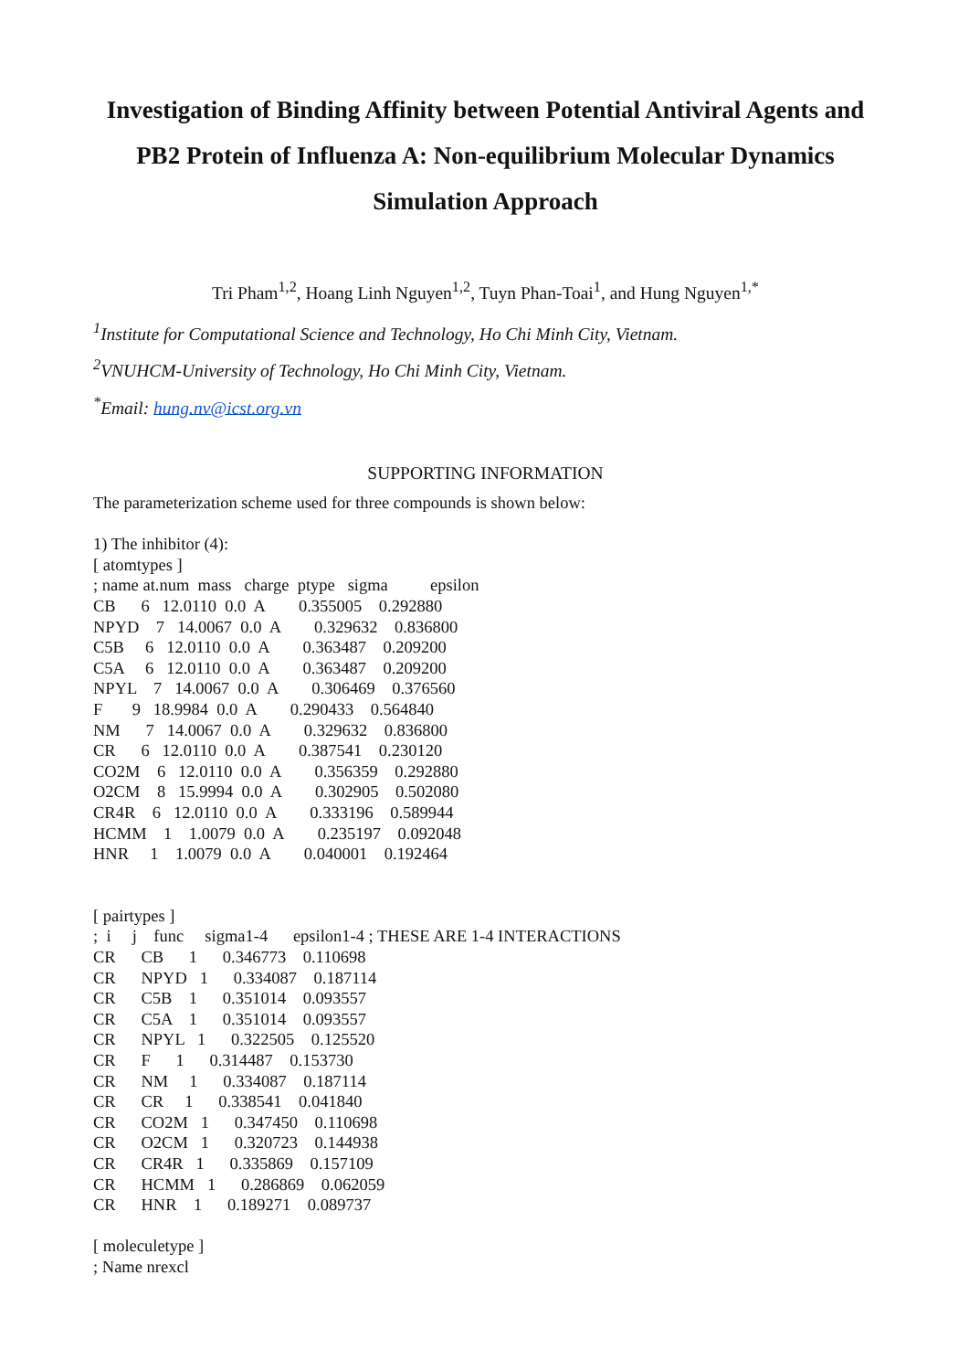Investigation of Binding Affinity between Potential Antiviral Agents and PB2 Protein of Influenza A: Non-equilibrium Molecular Dynamics Simulation Approach
Tri Pham<sup>1,2</sup>, Hoang Linh Nguyen<sup>1,2</sup>, Tuyn Phan-Toai<sup>1</sup>, and Hung Nguyen<sup>1,*</sup>
<sup>1</sup> Institute for Computational Science and Technology, Ho Chi Minh City, Vietnam.
<sup>2</sup> VNUHCM-University of Technology, Ho Chi Minh City, Vietnam.
<sup>*</sup> Email: hung.nv@icst.org.vn
SUPPORTING INFORMATION
The parameterization scheme used for three compounds is shown below:

1) The inhibitor (4):
[ atomtypes ]
; name at.num  mass   charge  ptype   sigma          epsilon
CB      6   12.0110  0.0  A        0.355005    0.292880
NPYD    7   14.0067  0.0  A        0.329632    0.836800
C5B     6   12.0110  0.0  A        0.363487    0.209200
C5A     6   12.0110  0.0  A        0.363487    0.209200
NPYL    7   14.0067  0.0  A        0.306469    0.376560
F       9   18.9984  0.0  A        0.290433    0.564840
NM      7   14.0067  0.0  A        0.329632    0.836800
CR      6   12.0110  0.0  A        0.387541    0.230120
CO2M    6   12.0110  0.0  A        0.356359    0.292880
O2CM    8   15.9994  0.0  A        0.302905    0.502080
CR4R    6   12.0110  0.0  A        0.333196    0.589944
HCMM    1    1.0079  0.0  A        0.235197    0.092048
HNR     1    1.0079  0.0  A        0.040001    0.192464


[ pairtypes ]
;  i     j    func     sigma1-4      epsilon1-4 ; THESE ARE 1-4 INTERACTIONS
CR      CB      1      0.346773    0.110698
CR      NPYD   1      0.334087    0.187114
CR      C5B    1      0.351014    0.093557
CR      C5A    1      0.351014    0.093557
CR      NPYL   1      0.322505    0.125520
CR      F      1      0.314487    0.153730
CR      NM     1      0.334087    0.187114
CR      CR     1      0.338541    0.041840
CR      CO2M   1      0.347450    0.110698
CR      O2CM   1      0.320723    0.144938
CR      CR4R   1      0.335869    0.157109
CR      HCMM   1      0.286869    0.062059
CR      HNR    1      0.189271    0.089737

[ moleculetype ]
; Name nrexcl